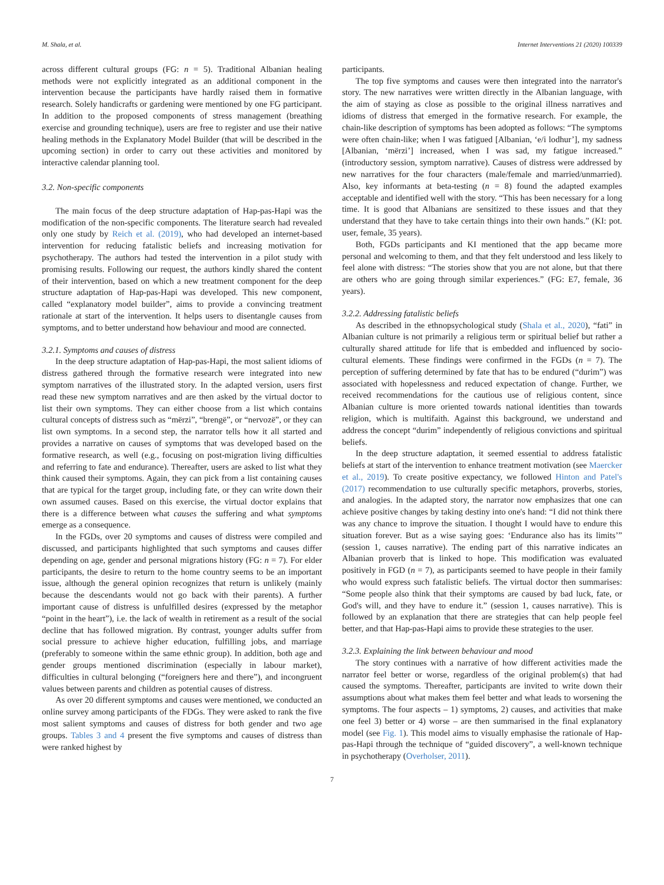M. Shala, et al. Internet Interventions 21 (2020) 100339
across different cultural groups (FG: n = 5). Traditional Albanian healing methods were not explicitly integrated as an additional component in the intervention because the participants have hardly raised them in formative research. Solely handicrafts or gardening were mentioned by one FG participant. In addition to the proposed components of stress management (breathing exercise and grounding technique), users are free to register and use their native healing methods in the Explanatory Model Builder (that will be described in the upcoming section) in order to carry out these activities and monitored by interactive calendar planning tool.
3.2. Non-specific components
The main focus of the deep structure adaptation of Hap-pas-Hapi was the modification of the non-specific components. The literature search had revealed only one study by Reich et al. (2019), who had developed an internet-based intervention for reducing fatalistic beliefs and increasing motivation for psychotherapy. The authors had tested the intervention in a pilot study with promising results. Following our request, the authors kindly shared the content of their intervention, based on which a new treatment component for the deep structure adaptation of Hap-pas-Hapi was developed. This new component, called “explanatory model builder”, aims to provide a convincing treatment rationale at start of the intervention. It helps users to disentangle causes from symptoms, and to better understand how behaviour and mood are connected.
3.2.1. Symptoms and causes of distress
In the deep structure adaptation of Hap-pas-Hapi, the most salient idioms of distress gathered through the formative research were integrated into new symptom narratives of the illustrated story. In the adapted version, users first read these new symptom narratives and are then asked by the virtual doctor to list their own symptoms. They can either choose from a list which contains cultural concepts of distress such as “mërzi”, “brengë”, or “nervozë”, or they can list own symptoms. In a second step, the narrator tells how it all started and provides a narrative on causes of symptoms that was developed based on the formative research, as well (e.g., focusing on post-migration living difficulties and referring to fate and endurance). Thereafter, users are asked to list what they think caused their symptoms. Again, they can pick from a list containing causes that are typical for the target group, including fate, or they can write down their own assumed causes. Based on this exercise, the virtual doctor explains that there is a difference between what causes the suffering and what symptoms emerge as a consequence.
In the FGDs, over 20 symptoms and causes of distress were compiled and discussed, and participants highlighted that such symptoms and causes differ depending on age, gender and personal migrations history (FG: n = 7). For elder participants, the desire to return to the home country seems to be an important issue, although the general opinion recognizes that return is unlikely (mainly because the descendants would not go back with their parents). A further important cause of distress is unfulfilled desires (expressed by the metaphor “point in the heart”), i.e. the lack of wealth in retirement as a result of the social decline that has followed migration. By contrast, younger adults suffer from social pressure to achieve higher education, fulfilling jobs, and marriage (preferably to someone within the same ethnic group). In addition, both age and gender groups mentioned discrimination (especially in labour market), difficulties in cultural belonging (“foreigners here and there”), and incongruent values between parents and children as potential causes of distress.
As over 20 different symptoms and causes were mentioned, we conducted an online survey among participants of the FDGs. They were asked to rank the five most salient symptoms and causes of distress for both gender and two age groups. Tables 3 and 4 present the five symptoms and causes of distress than were ranked highest by
participants.
The top five symptoms and causes were then integrated into the narrator's story. The new narratives were written directly in the Albanian language, with the aim of staying as close as possible to the original illness narratives and idioms of distress that emerged in the formative research. For example, the chain-like description of symptoms has been adopted as follows: “The symptoms were often chain-like; when I was fatigued [Albanian, ‘e/i lodhur’], my sadness [Albanian, ‘mërzi’] increased, when I was sad, my fatigue increased.” (introductory session, symptom narrative). Causes of distress were addressed by new narratives for the four characters (male/female and married/unmarried). Also, key informants at beta-testing (n = 8) found the adapted examples acceptable and identified well with the story. “This has been necessary for a long time. It is good that Albanians are sensitized to these issues and that they understand that they have to take certain things into their own hands.” (KI: pot. user, female, 35 years).
Both, FGDs participants and KI mentioned that the app became more personal and welcoming to them, and that they felt understood and less likely to feel alone with distress: “The stories show that you are not alone, but that there are others who are going through similar experiences.” (FG: E7, female, 36 years).
3.2.2. Addressing fatalistic beliefs
As described in the ethnopsychological study (Shala et al., 2020), “fati” in Albanian culture is not primarily a religious term or spiritual belief but rather a culturally shared attitude for life that is embedded and influenced by socio-cultural elements. These findings were confirmed in the FGDs (n = 7). The perception of suffering determined by fate that has to be endured (“durim”) was associated with hopelessness and reduced expectation of change. Further, we received recommendations for the cautious use of religious content, since Albanian culture is more oriented towards national identities than towards religion, which is multifaith. Against this background, we understand and address the concept “durim” independently of religious convictions and spiritual beliefs.
In the deep structure adaptation, it seemed essential to address fatalistic beliefs at start of the intervention to enhance treatment motivation (see Maercker et al., 2019). To create positive expectancy, we followed Hinton and Patel's (2017) recommendation to use culturally specific metaphors, proverbs, stories, and analogies. In the adapted story, the narrator now emphasizes that one can achieve positive changes by taking destiny into one's hand: “I did not think there was any chance to improve the situation. I thought I would have to endure this situation forever. But as a wise saying goes: ‘Endurance also has its limits’” (session 1, causes narrative). The ending part of this narrative indicates an Albanian proverb that is linked to hope. This modification was evaluated positively in FGD (n = 7), as participants seemed to have people in their family who would express such fatalistic beliefs. The virtual doctor then summarises: “Some people also think that their symptoms are caused by bad luck, fate, or God's will, and they have to endure it.” (session 1, causes narrative). This is followed by an explanation that there are strategies that can help people feel better, and that Hap-pas-Hapi aims to provide these strategies to the user.
3.2.3. Explaining the link between behaviour and mood
The story continues with a narrative of how different activities made the narrator feel better or worse, regardless of the original problem(s) that had caused the symptoms. Thereafter, participants are invited to write down their assumptions about what makes them feel better and what leads to worsening the symptoms. The four aspects – 1) symptoms, 2) causes, and activities that make one feel 3) better or 4) worse – are then summarised in the final explanatory model (see Fig. 1). This model aims to visually emphasise the rationale of Hap-pas-Hapi through the technique of “guided discovery”, a well-known technique in psychotherapy (Overholser, 2011).
7